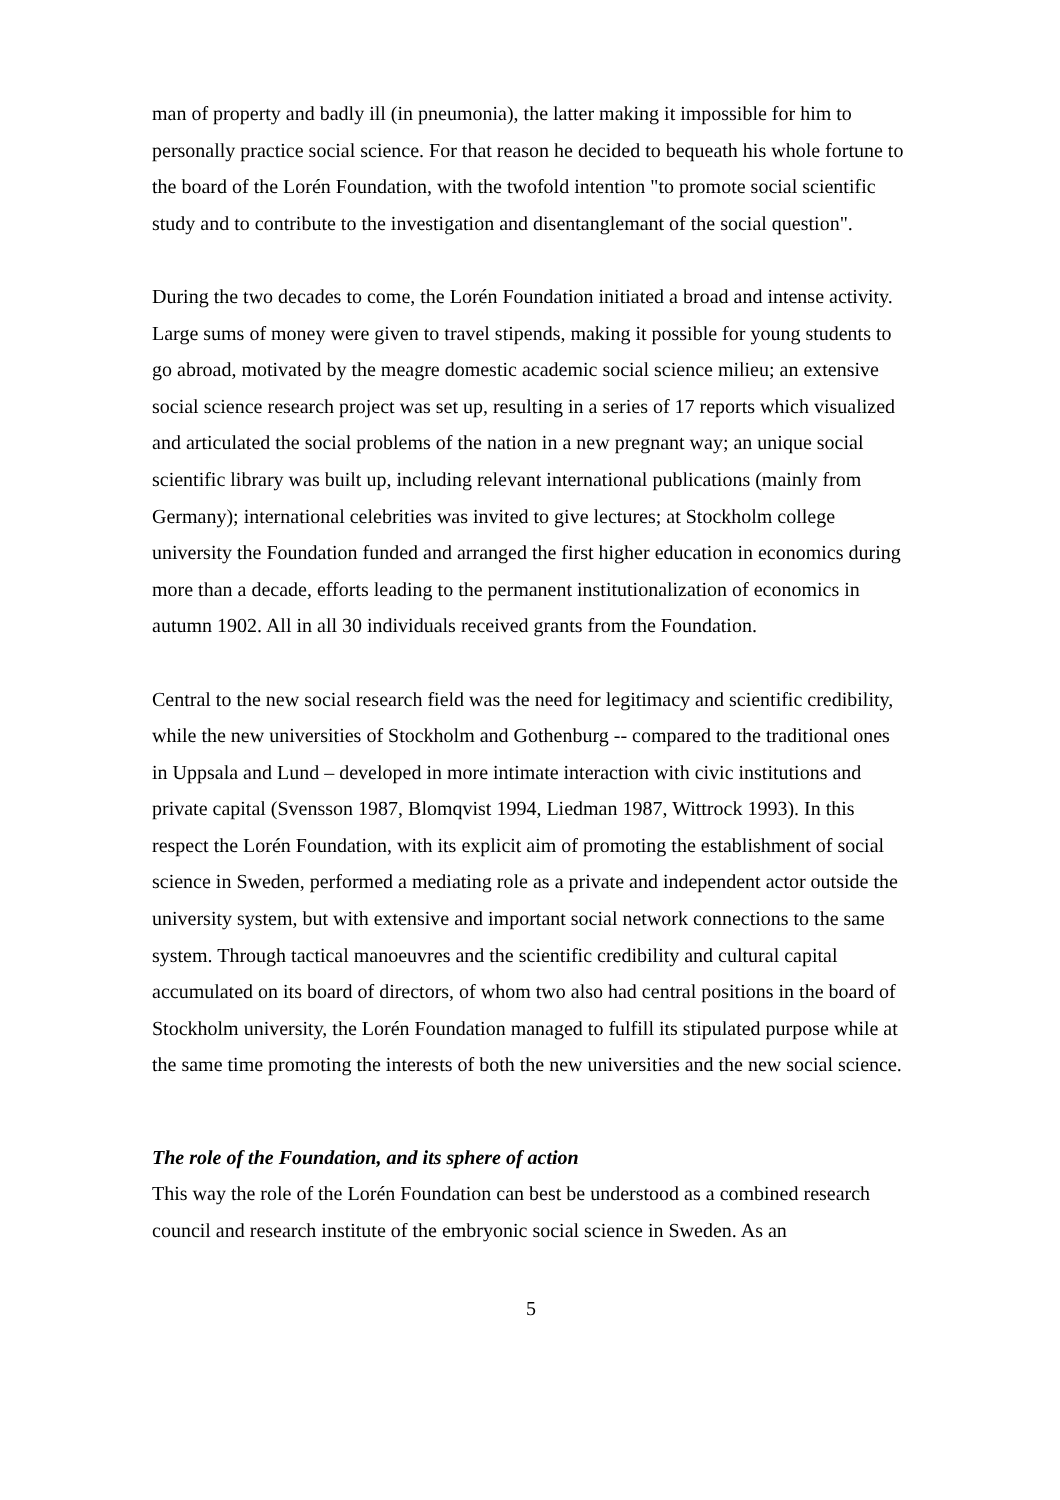man of property and badly ill (in pneumonia), the latter making it impossible for him to personally practice social science. For that reason he decided to bequeath his whole fortune to the board of the Lorén Foundation, with the twofold intention "to promote social scientific study and to contribute to the investigation and disentanglemant of the social question".
During the two decades to come, the Lorén Foundation initiated a broad and intense activity. Large sums of money were given to travel stipends, making it possible for young students to go abroad, motivated by the meagre domestic academic social science milieu; an extensive social science research project was set up, resulting in a series of 17 reports which visualized and articulated the social problems of the nation in a new pregnant way; an unique social scientific library was built up, including relevant international publications (mainly from Germany); international celebrities was invited to give lectures; at Stockholm college university the Foundation funded and arranged the first higher education in economics during more than a decade, efforts leading to the permanent institutionalization of economics in autumn 1902. All in all 30 individuals received grants from the Foundation.
Central to the new social research field was the need for legitimacy and scientific credibility, while the new universities of Stockholm and Gothenburg -- compared to the traditional ones in Uppsala and Lund – developed in more intimate interaction with civic institutions and private capital (Svensson 1987, Blomqvist 1994, Liedman 1987, Wittrock 1993). In this respect the Lorén Foundation, with its explicit aim of promoting the establishment of social science in Sweden, performed a mediating role as a private and independent actor outside the university system, but with extensive and important social network connections to the same system. Through tactical manoeuvres and the scientific credibility and cultural capital accumulated on its board of directors, of whom two also had central positions in the board of Stockholm university, the Lorén Foundation managed to fulfill its stipulated purpose while at the same time promoting the interests of both the new universities and the new social science.
The role of the Foundation, and its sphere of action
This way the role of the Lorén Foundation can best be understood as a combined research council and research institute of the embryonic social science in Sweden. As an
5